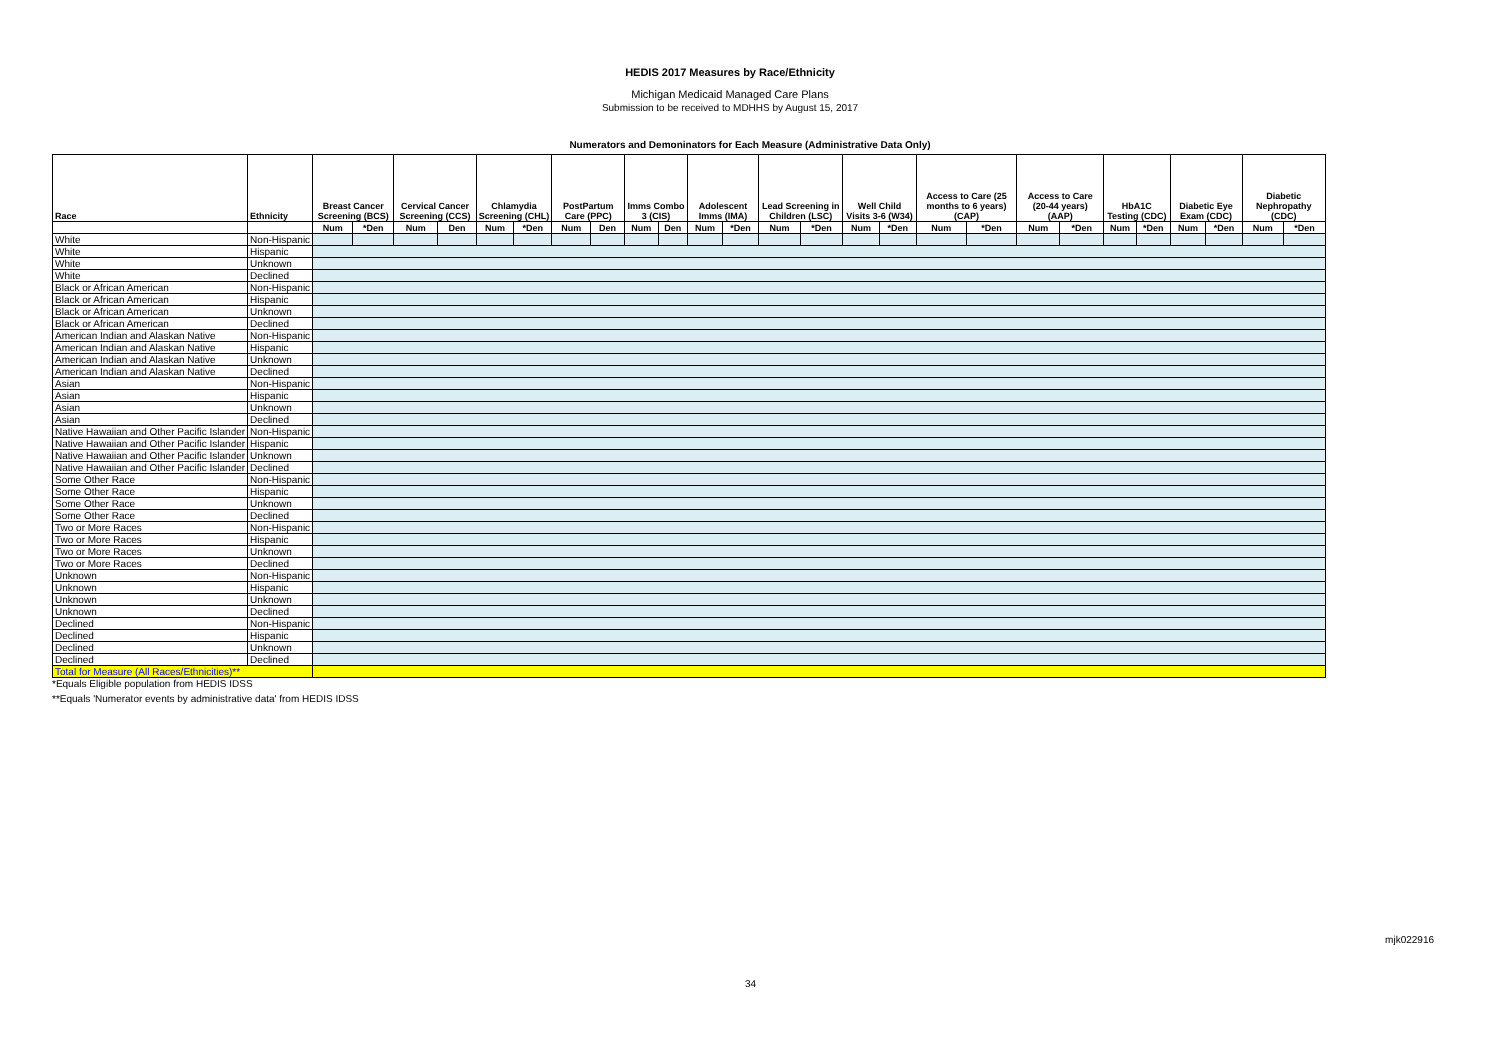HEDIS 2017 Measures by Race/Ethnicity
Michigan Medicaid Managed Care Plans
Submission to be received to MDHHS by August 15, 2017
Numerators and Demoninators for Each Measure (Administrative Data Only)
| Race | Ethnicity | Breast Cancer Screening (BCS) | | Cervical Cancer Screening (CCS) | | Chlamydia Screening (CHL) | | PostPartum Care (PPC) | | Imms Combo 3 (CIS) | | Adolescent Imms (IMA) | | Lead Screening in Children (LSC) | | Well Child Visits 3-6 (W34) | | Access to Care (25 months to 6 years) (CAP) | | Access to Care (20-44 years) (AAP) | | HbA1C Testing (CDC) | | Diabetic Eye Exam (CDC) | | Diabetic Nephropathy (CDC) | |
| --- | --- | --- | --- | --- | --- | --- | --- | --- | --- | --- | --- | --- | --- | --- | --- | --- | --- | --- | --- | --- | --- | --- | --- | --- | --- | --- | --- |
| | | Num | *Den | Num | Den | Num | *Den | Num | Den | Num | Den | Num | *Den | Num | *Den | Num | *Den | Num | *Den | Num | *Den | Num | *Den | Num | *Den | Num | *Den |
| White | Non-Hispanic | | | | | | | | | | | | | | | | | | | | | | | | | | |
| White | Hispanic | | | | | | | | | | | | | | | | | | | | | | | | | | |
| White | Unknown | | | | | | | | | | | | | | | | | | | | | | | | | | |
| White | Declined | | | | | | | | | | | | | | | | | | | | | | | | | | |
| Black or African American | Non-Hispanic | | | | | | | | | | | | | | | | | | | | | | | | | | |
| Black or African American | Hispanic | | | | | | | | | | | | | | | | | | | | | | | | | | |
| Black or African American | Unknown | | | | | | | | | | | | | | | | | | | | | | | | | | |
| Black or African American | Declined | | | | | | | | | | | | | | | | | | | | | | | | | | |
| American Indian and Alaskan Native | Non-Hispanic | | | | | | | | | | | | | | | | | | | | | | | | | | |
| American Indian and Alaskan Native | Hispanic | | | | | | | | | | | | | | | | | | | | | | | | | | |
| American Indian and Alaskan Native | Unknown | | | | | | | | | | | | | | | | | | | | | | | | | | |
| American Indian and Alaskan Native | Declined | | | | | | | | | | | | | | | | | | | | | | | | | | |
| Asian | Non-Hispanic | | | | | | | | | | | | | | | | | | | | | | | | | | |
| Asian | Hispanic | | | | | | | | | | | | | | | | | | | | | | | | | | |
| Asian | Unknown | | | | | | | | | | | | | | | | | | | | | | | | | | |
| Asian | Declined | | | | | | | | | | | | | | | | | | | | | | | | | | |
| Native Hawaiian and Other Pacific Islander | Non-Hispanic | | | | | | | | | | | | | | | | | | | | | | | | | | |
| Native Hawaiian and Other Pacific Islander | Hispanic | | | | | | | | | | | | | | | | | | | | | | | | | | |
| Native Hawaiian and Other Pacific Islander | Unknown | | | | | | | | | | | | | | | | | | | | | | | | | | |
| Native Hawaiian and Other Pacific Islander | Declined | | | | | | | | | | | | | | | | | | | | | | | | | | |
| Some Other Race | Non-Hispanic | | | | | | | | | | | | | | | | | | | | | | | | | | |
| Some Other Race | Hispanic | | | | | | | | | | | | | | | | | | | | | | | | | | |
| Some Other Race | Unknown | | | | | | | | | | | | | | | | | | | | | | | | | | |
| Some Other Race | Declined | | | | | | | | | | | | | | | | | | | | | | | | | | |
| Two or More Races | Non-Hispanic | | | | | | | | | | | | | | | | | | | | | | | | | | |
| Two or More Races | Hispanic | | | | | | | | | | | | | | | | | | | | | | | | | | |
| Two or More Races | Unknown | | | | | | | | | | | | | | | | | | | | | | | | | | |
| Two or More Races | Declined | | | | | | | | | | | | | | | | | | | | | | | | | | |
| Unknown | Non-Hispanic | | | | | | | | | | | | | | | | | | | | | | | | | | |
| Unknown | Hispanic | | | | | | | | | | | | | | | | | | | | | | | | | | |
| Unknown | Unknown | | | | | | | | | | | | | | | | | | | | | | | | | | |
| Unknown | Declined | | | | | | | | | | | | | | | | | | | | | | | | | | |
| Declined | Non-Hispanic | | | | | | | | | | | | | | | | | | | | | | | | | | |
| Declined | Hispanic | | | | | | | | | | | | | | | | | | | | | | | | | | |
| Declined | Unknown | | | | | | | | | | | | | | | | | | | | | | | | | | |
| Declined | Declined | | | | | | | | | | | | | | | | | | | | | | | | | | |
| Total for Measure (All Races/Ethnicities)** | | | | | | | | | | | | | | | | | | | | | | | | | | | |
*Equals Eligible population from HEDIS IDSS
**Equals 'Numerator events by administrative data' from HEDIS IDSS
mjk022916
34